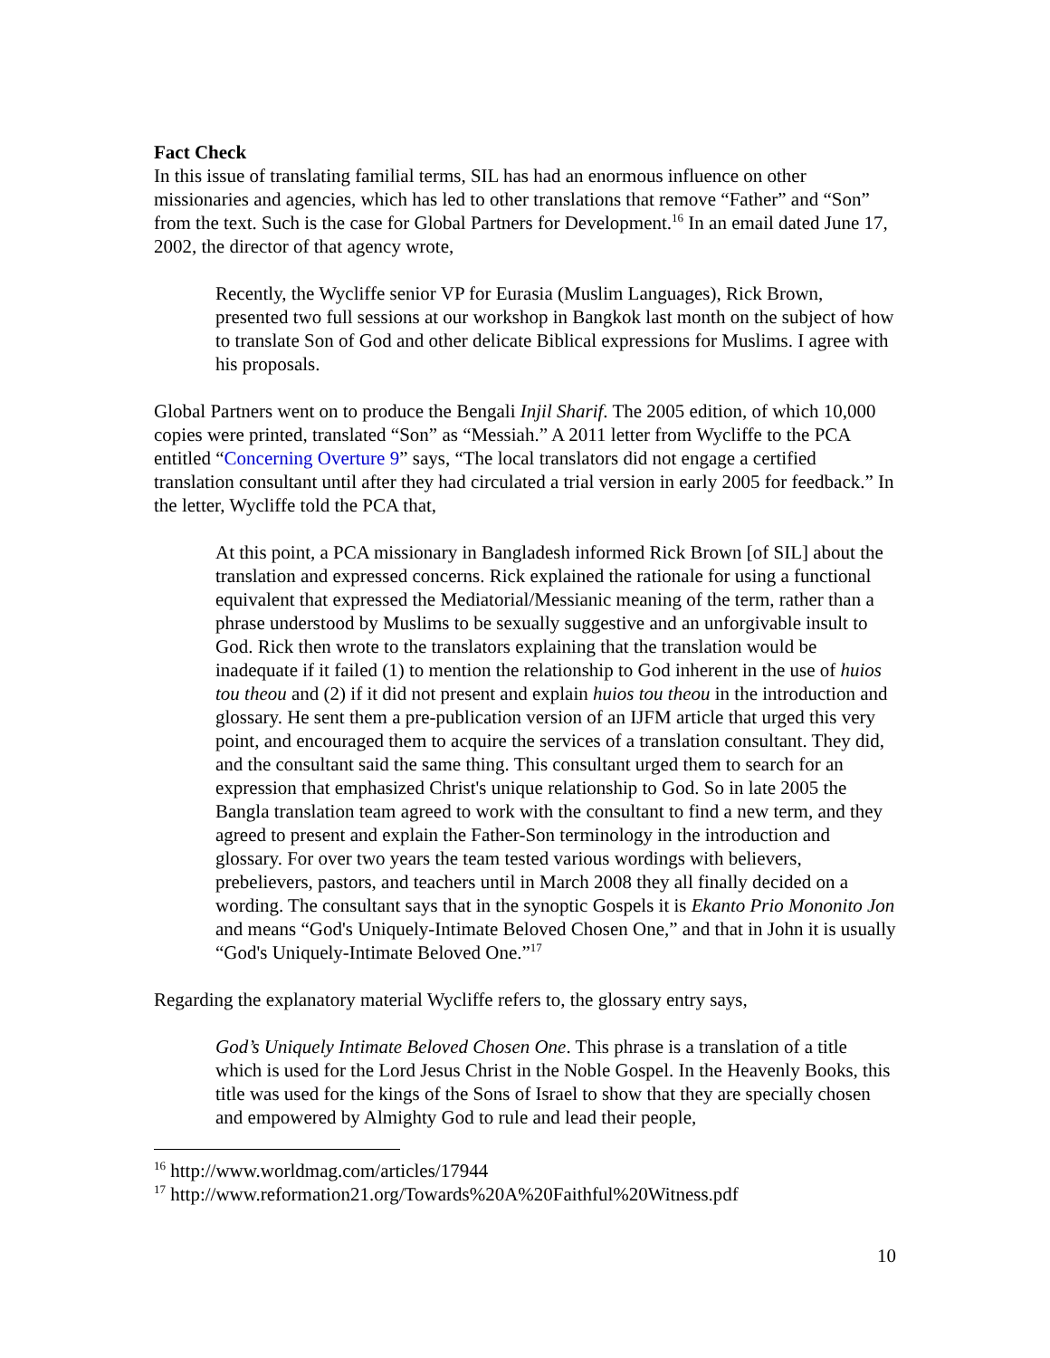Fact Check
In this issue of translating familial terms, SIL has had an enormous influence on other missionaries and agencies, which has led to other translations that remove “Father” and “Son” from the text. Such is the case for Global Partners for Development.<sup>16</sup> In an email dated June 17, 2002, the director of that agency wrote,
Recently, the Wycliffe senior VP for Eurasia (Muslim Languages), Rick Brown, presented two full sessions at our workshop in Bangkok last month on the subject of how to translate Son of God and other delicate Biblical expressions for Muslims. I agree with his proposals.
Global Partners went on to produce the Bengali Injil Sharif. The 2005 edition, of which 10,000 copies were printed, translated “Son” as “Messiah.” A 2011 letter from Wycliffe to the PCA entitled “Concerning Overture 9” says, “The local translators did not engage a certified translation consultant until after they had circulated a trial version in early 2005 for feedback.” In the letter, Wycliffe told the PCA that,
At this point, a PCA missionary in Bangladesh informed Rick Brown [of SIL] about the translation and expressed concerns. Rick explained the rationale for using a functional equivalent that expressed the Mediatorial/Messianic meaning of the term, rather than a phrase understood by Muslims to be sexually suggestive and an unforgivable insult to God. Rick then wrote to the translators explaining that the translation would be inadequate if it failed (1) to mention the relationship to God inherent in the use of huios tou theou and (2) if it did not present and explain huios tou theou in the introduction and glossary. He sent them a pre-publication version of an IJFM article that urged this very point, and encouraged them to acquire the services of a translation consultant. They did, and the consultant said the same thing. This consultant urged them to search for an expression that emphasized Christ's unique relationship to God. So in late 2005 the Bangla translation team agreed to work with the consultant to find a new term, and they agreed to present and explain the Father-Son terminology in the introduction and glossary. For over two years the team tested various wordings with believers, prebelievers, pastors, and teachers until in March 2008 they all finally decided on a wording. The consultant says that in the synoptic Gospels it is Ekanto Prio Mononito Jon and means “God's Uniquely-Intimate Beloved Chosen One,” and that in John it is usually “God's Uniquely-Intimate Beloved One.”<sup>17</sup>
Regarding the explanatory material Wycliffe refers to, the glossary entry says,
God’s Uniquely Intimate Beloved Chosen One. This phrase is a translation of a title which is used for the Lord Jesus Christ in the Noble Gospel. In the Heavenly Books, this title was used for the kings of the Sons of Israel to show that they are specially chosen and empowered by Almighty God to rule and lead their people,
<sup>16</sup> http://www.worldmag.com/articles/17944
<sup>17</sup> http://www.reformation21.org/Towards%20A%20Faithful%20Witness.pdf
10